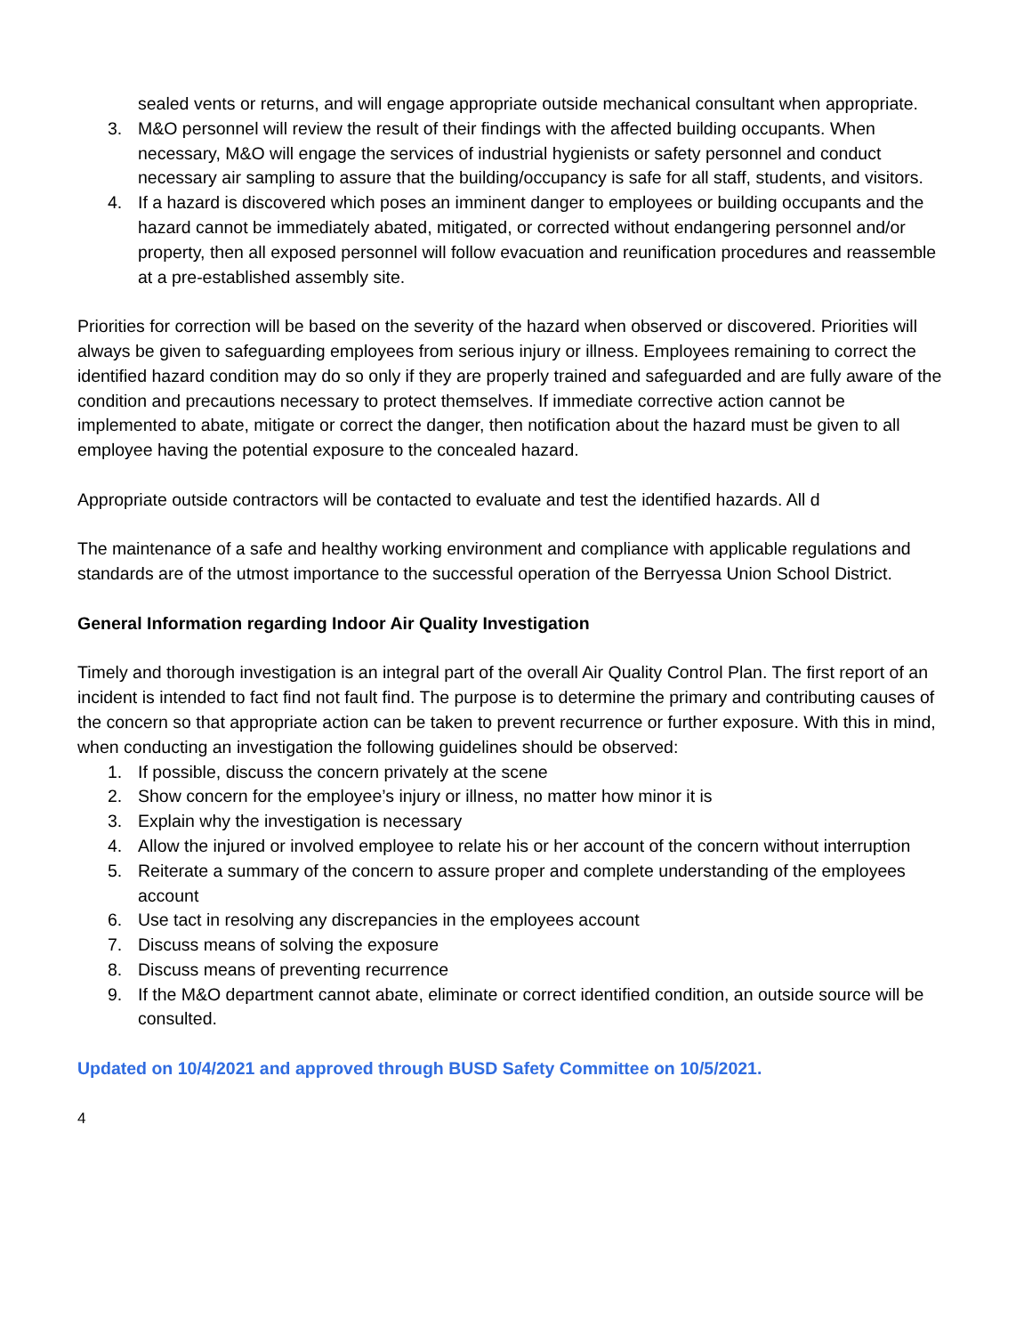sealed vents or returns, and will engage appropriate outside mechanical consultant when appropriate.
3. M&O personnel will review the result of their findings with the affected building occupants. When necessary, M&O will engage the services of industrial hygienists or safety personnel and conduct necessary air sampling to assure that the building/occupancy is safe for all staff, students, and visitors.
4. If a hazard is discovered which poses an imminent danger to employees or building occupants and the hazard cannot be immediately abated, mitigated, or corrected without endangering personnel and/or property, then all exposed personnel will follow evacuation and reunification procedures and reassemble at a pre-established assembly site.
Priorities for correction will be based on the severity of the hazard when observed or discovered. Priorities will always be given to safeguarding employees from serious injury or illness. Employees remaining to correct the identified hazard condition may do so only if they are properly trained and safeguarded and are fully aware of the condition and precautions necessary to protect themselves. If immediate corrective action cannot be implemented to abate, mitigate or correct the danger, then notification about the hazard must be given to all employee having the potential exposure to the concealed hazard.
Appropriate outside contractors will be contacted to evaluate and test the identified hazards. All d
The maintenance of a safe and healthy working environment and compliance with applicable regulations and standards are of the utmost importance to the successful operation of the Berryessa Union School District.
General Information regarding Indoor Air Quality Investigation
Timely and thorough investigation is an integral part of the overall Air Quality Control Plan. The first report of an incident is intended to fact find not fault find. The purpose is to determine the primary and contributing causes of the concern so that appropriate action can be taken to prevent recurrence or further exposure. With this in mind, when conducting an investigation the following guidelines should be observed:
1. If possible, discuss the concern privately at the scene
2. Show concern for the employee’s injury or illness, no matter how minor it is
3. Explain why the investigation is necessary
4. Allow the injured or involved employee to relate his or her account of the concern without interruption
5. Reiterate a summary of the concern to assure proper and complete understanding of the employees account
6. Use tact in resolving any discrepancies in the employees account
7. Discuss means of solving the exposure
8. Discuss means of preventing recurrence
9. If the M&O department cannot abate, eliminate or correct identified condition, an outside source will be consulted.
Updated on 10/4/2021 and approved through BUSD Safety Committee on 10/5/2021.
4